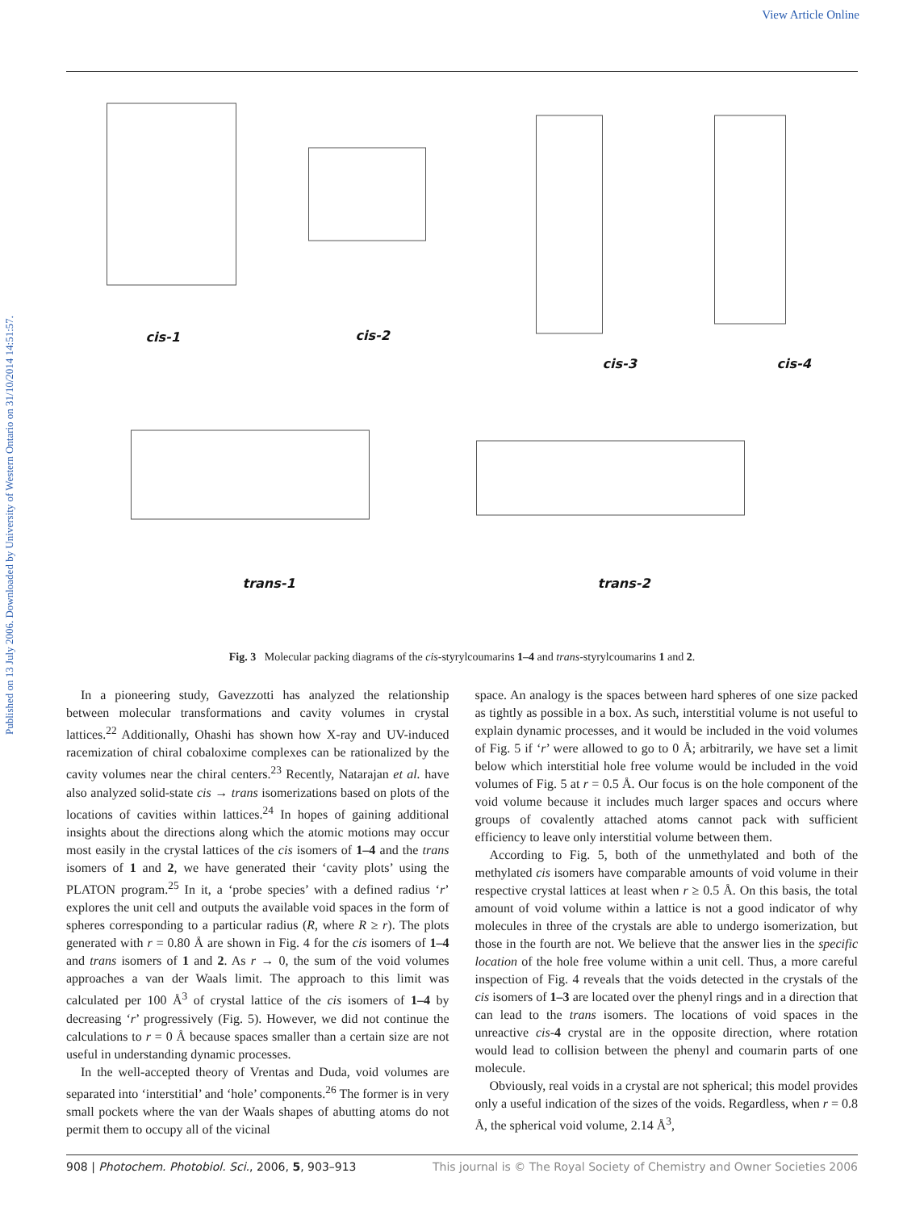View Article Online
Published on 13 July 2006. Downloaded by University of Western Ontario on 31/10/2014 14:51:57.
cis-1
cis-2
cis-3
cis-4
trans-1
trans-2
Fig. 3 Molecular packing diagrams of the cis-styrylcoumarins 1–4 and trans-styrylcoumarins 1 and 2.
In a pioneering study, Gavezzotti has analyzed the relationship between molecular transformations and cavity volumes in crystal lattices.<sup>22</sup> Additionally, Ohashi has shown how X-ray and UV-induced racemization of chiral cobaloxime complexes can be rationalized by the cavity volumes near the chiral centers.<sup>23</sup> Recently, Natarajan et al. have also analyzed solid-state cis → trans isomerizations based on plots of the locations of cavities within lattices.<sup>24</sup> In hopes of gaining additional insights about the directions along which the atomic motions may occur most easily in the crystal lattices of the cis isomers of 1–4 and the trans isomers of 1 and 2, we have generated their ‘cavity plots’ using the PLATON program.<sup>25</sup> In it, a ‘probe species’ with a defined radius ‘r’ explores the unit cell and outputs the available void spaces in the form of spheres corresponding to a particular radius (R, where R ≥ r). The plots generated with r = 0.80 Å are shown in Fig. 4 for the cis isomers of 1–4 and trans isomers of 1 and 2. As r → 0, the sum of the void volumes approaches a van der Waals limit. The approach to this limit was calculated per 100 Å<sup>3</sup> of crystal lattice of the cis isomers of 1–4 by decreasing ‘r’ progressively (Fig. 5). However, we did not continue the calculations to r = 0 Å because spaces smaller than a certain size are not useful in understanding dynamic processes.
In the well-accepted theory of Vrentas and Duda, void volumes are separated into ‘interstitial’ and ‘hole’ components.<sup>26</sup> The former is in very small pockets where the van der Waals shapes of abutting atoms do not permit them to occupy all of the vicinal
space. An analogy is the spaces between hard spheres of one size packed as tightly as possible in a box. As such, interstitial volume is not useful to explain dynamic processes, and it would be included in the void volumes of Fig. 5 if ‘r’ were allowed to go to 0 Å; arbitrarily, we have set a limit below which interstitial hole free volume would be included in the void volumes of Fig. 5 at r = 0.5 Å. Our focus is on the hole component of the void volume because it includes much larger spaces and occurs where groups of covalently attached atoms cannot pack with sufficient efficiency to leave only interstitial volume between them.
According to Fig. 5, both of the unmethylated and both of the methylated cis isomers have comparable amounts of void volume in their respective crystal lattices at least when r ≥ 0.5 Å. On this basis, the total amount of void volume within a lattice is not a good indicator of why molecules in three of the crystals are able to undergo isomerization, but those in the fourth are not. We believe that the answer lies in the specific location of the hole free volume within a unit cell. Thus, a more careful inspection of Fig. 4 reveals that the voids detected in the crystals of the cis isomers of 1–3 are located over the phenyl rings and in a direction that can lead to the trans isomers. The locations of void spaces in the unreactive cis-4 crystal are in the opposite direction, where rotation would lead to collision between the phenyl and coumarin parts of one molecule.
Obviously, real voids in a crystal are not spherical; this model provides only a useful indication of the sizes of the voids. Regardless, when r = 0.8 Å, the spherical void volume, 2.14 Å<sup>3</sup>,
908 | Photochem. Photobiol. Sci., 2006, 5, 903–913 This journal is © The Royal Society of Chemistry and Owner Societies 2006